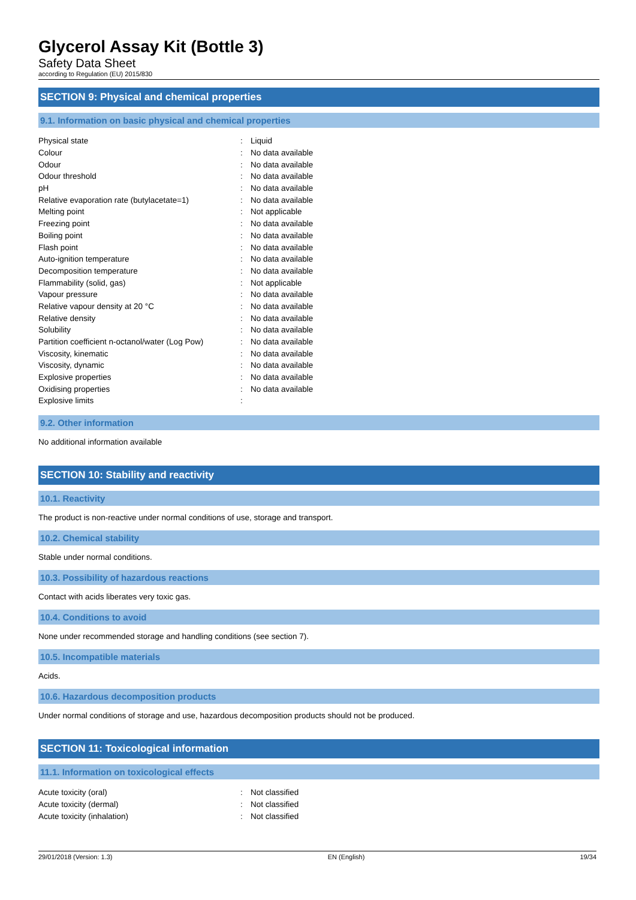Glycerol Assay Kit (Bottle 3)
Safety Data Sheet
according to Regulation (EU) 2015/830
SECTION 9: Physical and chemical properties
9.1. Information on basic physical and chemical properties
| Physical state | : | Liquid |
| Colour | : | No data available |
| Odour | : | No data available |
| Odour threshold | : | No data available |
| pH | : | No data available |
| Relative evaporation rate (butylacetate=1) | : | No data available |
| Melting point | : | Not applicable |
| Freezing point | : | No data available |
| Boiling point | : | No data available |
| Flash point | : | No data available |
| Auto-ignition temperature | : | No data available |
| Decomposition temperature | : | No data available |
| Flammability (solid, gas) | : | Not applicable |
| Vapour pressure | : | No data available |
| Relative vapour density at 20 °C | : | No data available |
| Relative density | : | No data available |
| Solubility | : | No data available |
| Partition coefficient n-octanol/water (Log Pow) | : | No data available |
| Viscosity, kinematic | : | No data available |
| Viscosity, dynamic | : | No data available |
| Explosive properties | : | No data available |
| Oxidising properties | : | No data available |
| Explosive limits | : | |
9.2. Other information
No additional information available
SECTION 10: Stability and reactivity
10.1. Reactivity
The product is non-reactive under normal conditions of use, storage and transport.
10.2. Chemical stability
Stable under normal conditions.
10.3. Possibility of hazardous reactions
Contact with acids liberates very toxic gas.
10.4. Conditions to avoid
None under recommended storage and handling conditions (see section 7).
10.5. Incompatible materials
Acids.
10.6. Hazardous decomposition products
Under normal conditions of storage and use, hazardous decomposition products should not be produced.
SECTION 11: Toxicological information
11.1. Information on toxicological effects
| Acute toxicity (oral) | : | Not classified |
| Acute toxicity (dermal) | : | Not classified |
| Acute toxicity (inhalation) | : | Not classified |
29/01/2018 (Version: 1.3) EN (English) 19/34